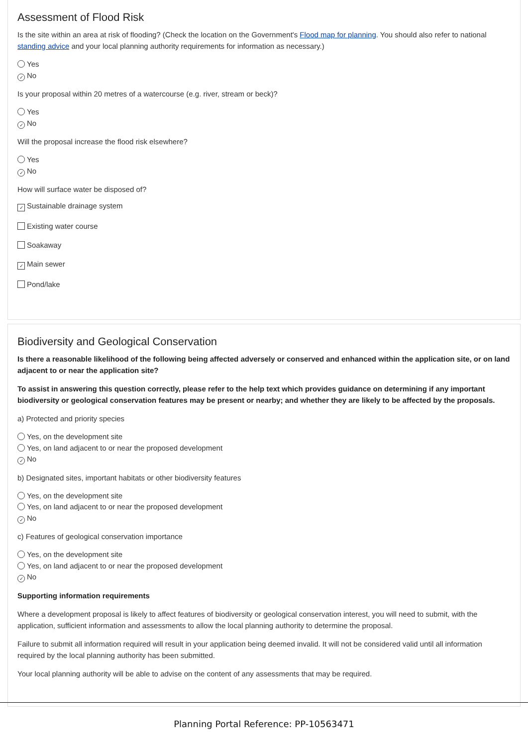Assessment of Flood Risk
Is the site within an area at risk of flooding? (Check the location on the Government's Flood map for planning. You should also refer to national standing advice and your local planning authority requirements for information as necessary.)
Yes
✓ No
Is your proposal within 20 metres of a watercourse (e.g. river, stream or beck)?
Yes
✓ No
Will the proposal increase the flood risk elsewhere?
Yes
✓ No
How will surface water be disposed of?
✓ Sustainable drainage system
Existing water course
Soakaway
✓ Main sewer
Pond/lake
Biodiversity and Geological Conservation
Is there a reasonable likelihood of the following being affected adversely or conserved and enhanced within the application site, or on land adjacent to or near the application site?
To assist in answering this question correctly, please refer to the help text which provides guidance on determining if any important biodiversity or geological conservation features may be present or nearby; and whether they are likely to be affected by the proposals.
a) Protected and priority species
Yes, on the development site
Yes, on land adjacent to or near the proposed development
✓ No
b) Designated sites, important habitats or other biodiversity features
Yes, on the development site
Yes, on land adjacent to or near the proposed development
✓ No
c) Features of geological conservation importance
Yes, on the development site
Yes, on land adjacent to or near the proposed development
✓ No
Supporting information requirements
Where a development proposal is likely to affect features of biodiversity or geological conservation interest, you will need to submit, with the application, sufficient information and assessments to allow the local planning authority to determine the proposal.
Failure to submit all information required will result in your application being deemed invalid. It will not be considered valid until all information required by the local planning authority has been submitted.
Your local planning authority will be able to advise on the content of any assessments that may be required.
Planning Portal Reference: PP-10563471